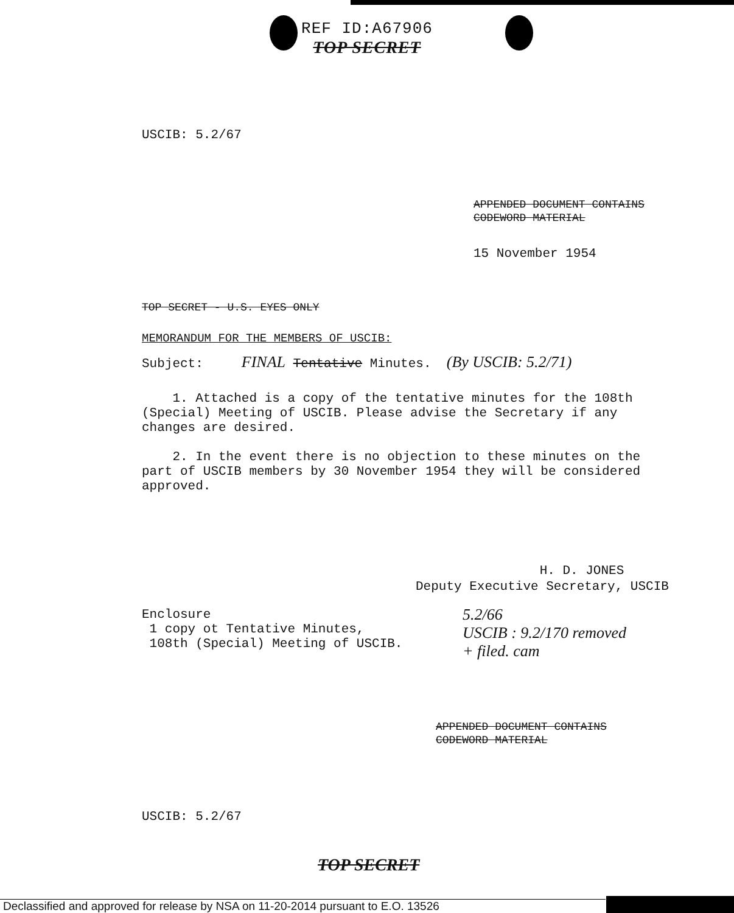REF ID:A67906
TOP SECRET
USCIB: 5.2/67
APPENDED DOCUMENT CONTAINS
CODEWORD MATERIAL
15 November 1954
TOP SECRET - U.S. EYES ONLY
MEMORANDUM FOR THE MEMBERS OF USCIB:
Subject: FINAL Tentative Minutes. (By USCIB: 5.2/71)
1. Attached is a copy of the tentative minutes for the 108th (Special) Meeting of USCIB. Please advise the Secretary if any changes are desired.
2. In the event there is no objection to these minutes on the part of USCIB members by 30 November 1954 they will be considered approved.
H. D. JONES
Deputy Executive Secretary, USCIB
Enclosure
1 copy ot Tentative Minutes,
108th (Special) Meeting of USCIB.
5.2/66
USCIB : 9.2/170 removed
+ filed. cam
APPENDED DOCUMENT CONTAINS
CODEWORD MATERIAL
USCIB: 5.2/67
TOP SECRET
Declassified and approved for release by NSA on 11-20-2014 pursuant to E.O. 13526